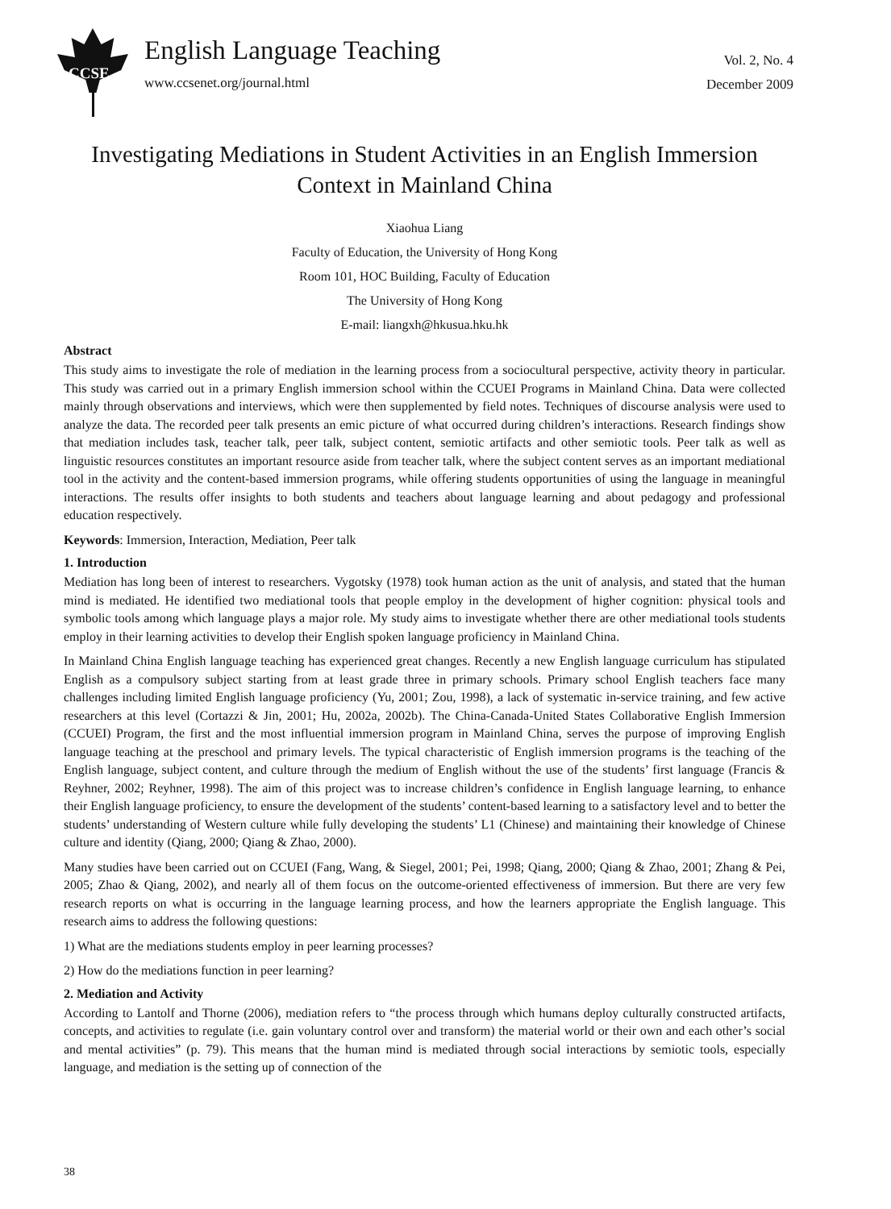CCSE
English Language Teaching
www.ccsenet.org/journal.html
Vol. 2, No. 4
December 2009
Investigating Mediations in Student Activities in an English Immersion Context in Mainland China
Xiaohua Liang
Faculty of Education, the University of Hong Kong
Room 101, HOC Building, Faculty of Education
The University of Hong Kong
E-mail: liangxh@hkusua.hku.hk
Abstract
This study aims to investigate the role of mediation in the learning process from a sociocultural perspective, activity theory in particular. This study was carried out in a primary English immersion school within the CCUEI Programs in Mainland China. Data were collected mainly through observations and interviews, which were then supplemented by field notes. Techniques of discourse analysis were used to analyze the data. The recorded peer talk presents an emic picture of what occurred during children’s interactions. Research findings show that mediation includes task, teacher talk, peer talk, subject content, semiotic artifacts and other semiotic tools. Peer talk as well as linguistic resources constitutes an important resource aside from teacher talk, where the subject content serves as an important mediational tool in the activity and the content-based immersion programs, while offering students opportunities of using the language in meaningful interactions. The results offer insights to both students and teachers about language learning and about pedagogy and professional education respectively.
Keywords: Immersion, Interaction, Mediation, Peer talk
1. Introduction
Mediation has long been of interest to researchers. Vygotsky (1978) took human action as the unit of analysis, and stated that the human mind is mediated. He identified two mediational tools that people employ in the development of higher cognition: physical tools and symbolic tools among which language plays a major role. My study aims to investigate whether there are other mediational tools students employ in their learning activities to develop their English spoken language proficiency in Mainland China.
In Mainland China English language teaching has experienced great changes. Recently a new English language curriculum has stipulated English as a compulsory subject starting from at least grade three in primary schools. Primary school English teachers face many challenges including limited English language proficiency (Yu, 2001; Zou, 1998), a lack of systematic in-service training, and few active researchers at this level (Cortazzi & Jin, 2001; Hu, 2002a, 2002b). The China-Canada-United States Collaborative English Immersion (CCUEI) Program, the first and the most influential immersion program in Mainland China, serves the purpose of improving English language teaching at the preschool and primary levels. The typical characteristic of English immersion programs is the teaching of the English language, subject content, and culture through the medium of English without the use of the students’ first language (Francis & Reyhner, 2002; Reyhner, 1998). The aim of this project was to increase children’s confidence in English language learning, to enhance their English language proficiency, to ensure the development of the students’ content-based learning to a satisfactory level and to better the students’ understanding of Western culture while fully developing the students’ L1 (Chinese) and maintaining their knowledge of Chinese culture and identity (Qiang, 2000; Qiang & Zhao, 2000).
Many studies have been carried out on CCUEI (Fang, Wang, & Siegel, 2001; Pei, 1998; Qiang, 2000; Qiang & Zhao, 2001; Zhang & Pei, 2005; Zhao & Qiang, 2002), and nearly all of them focus on the outcome-oriented effectiveness of immersion. But there are very few research reports on what is occurring in the language learning process, and how the learners appropriate the English language. This research aims to address the following questions:
1) What are the mediations students employ in peer learning processes?
2) How do the mediations function in peer learning?
2. Mediation and Activity
According to Lantolf and Thorne (2006), mediation refers to “the process through which humans deploy culturally constructed artifacts, concepts, and activities to regulate (i.e. gain voluntary control over and transform) the material world or their own and each other’s social and mental activities” (p. 79). This means that the human mind is mediated through social interactions by semiotic tools, especially language, and mediation is the setting up of connection of the
38